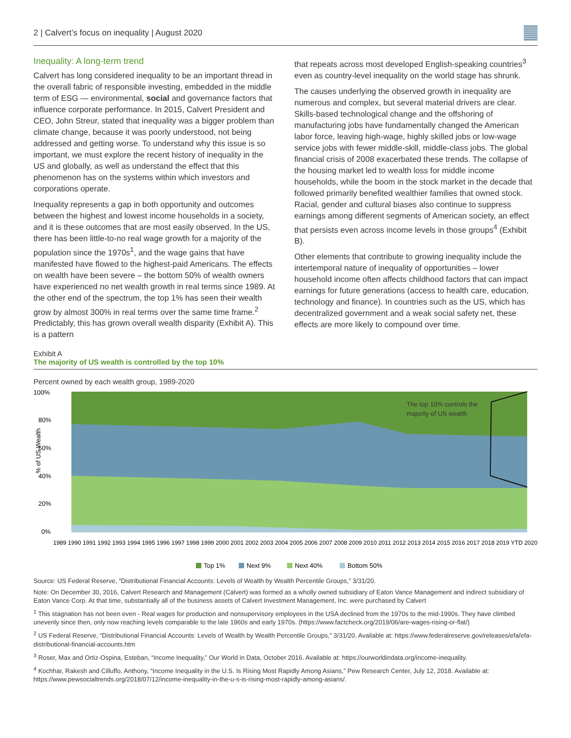2 | Calvert’s focus on inequality | August 2020
Inequality: A long-term trend
Calvert has long considered inequality to be an important thread in the overall fabric of responsible investing, embedded in the middle term of ESG — environmental, social and governance factors that influence corporate performance. In 2015, Calvert President and CEO, John Streur, stated that inequality was a bigger problem than climate change, because it was poorly understood, not being addressed and getting worse. To understand why this issue is so important, we must explore the recent history of inequality in the US and globally, as well as understand the effect that this phenomenon has on the systems within which investors and corporations operate.
Inequality represents a gap in both opportunity and outcomes between the highest and lowest income households in a society, and it is these outcomes that are most easily observed. In the US, there has been little-to-no real wage growth for a majority of the population since the 1970s<sup>1</sup>, and the wage gains that have manifested have flowed to the highest-paid Americans. The effects on wealth have been severe – the bottom 50% of wealth owners have experienced no net wealth growth in real terms since 1989. At the other end of the spectrum, the top 1% has seen their wealth grow by almost 300% in real terms over the same time frame.<sup>2</sup> Predictably, this has grown overall wealth disparity (Exhibit A). This is a pattern
that repeats across most developed English-speaking countries<sup>3</sup> even as country-level inequality on the world stage has shrunk.
The causes underlying the observed growth in inequality are numerous and complex, but several material drivers are clear. Skills-based technological change and the offshoring of manufacturing jobs have fundamentally changed the American labor force, leaving high-wage, highly skilled jobs or low-wage service jobs with fewer middle-skill, middle-class jobs. The global financial crisis of 2008 exacerbated these trends. The collapse of the housing market led to wealth loss for middle income households, while the boom in the stock market in the decade that followed primarily benefited wealthier families that owned stock. Racial, gender and cultural biases also continue to suppress earnings among different segments of American society, an effect that persists even across income levels in those groups<sup>4</sup> (Exhibit B).
Other elements that contribute to growing inequality include the intertemporal nature of inequality of opportunities – lower household income often affects childhood factors that can impact earnings for future generations (access to health care, education, technology and finance). In countries such as the US, which has decentralized government and a weak social safety net, these effects are more likely to compound over time.
Exhibit A
The majority of US wealth is controlled by the top 10%
Percent owned by each wealth group, 1989-2020
100%
80%
60%
40%
20%
0%
% of US Wealth
The top 10% controls the
majority of US wealth
1989 1990 1991 1992 1993 1994 1995 1996 1997 1998 1999 2000 2001 2002 2003 2004 2005 2006 2007 2008 2009 2010 2011 2012 2013 2014 2015 2016 2017 2018 2019 YTD 2020
Top 1%
Next 9%
Next 40%
Bottom 50%
Source: US Federal Reserve, “Distributional Financial Accounts: Levels of Wealth by Wealth Percentile Groups,” 3/31/20.
Note: On December 30, 2016, Calvert Research and Management (Calvert) was formed as a wholly owned subsidiary of Eaton Vance Management and indirect subsidiary of Eaton Vance Corp. At that time, substantially all of the business assets of Calvert Investment Management, Inc. were purchased by Calvert
<sup>1</sup> This stagnation has not been even - Real wages for production and nonsupervisory employees in the USA declined from the 1970s to the mid-1990s. They have climbed unevenly since then, only now reaching levels comparable to the late 1960s and early 1970s. (https://www.factcheck.org/2019/06/are-wages-rising-or-flat/)
<sup>2</sup> US Federal Reserve, “Distributional Financial Accounts: Levels of Wealth by Wealth Percentile Groups,” 3/31/20. Available at: https://www.federalreserve.gov/releases/efa/efa-distributional-financial-accounts.htm
<sup>3</sup> Roser, Max and Ortiz-Ospina, Esteban, “Income Inequality,” Our World in Data, October 2016. Available at: https://ourworldindata.org/income-inequality.
<sup>4</sup> Kochhar, Rakesh and Cilluffo, Anthony, “Income Inequality in the U.S. Is Rising Most Rapidly Among Asians,” Pew Research Center, July 12, 2018. Available at: https://www.pewsocialtrends.org/2018/07/12/income-inequality-in-the-u-s-is-rising-most-rapidly-among-asians/.